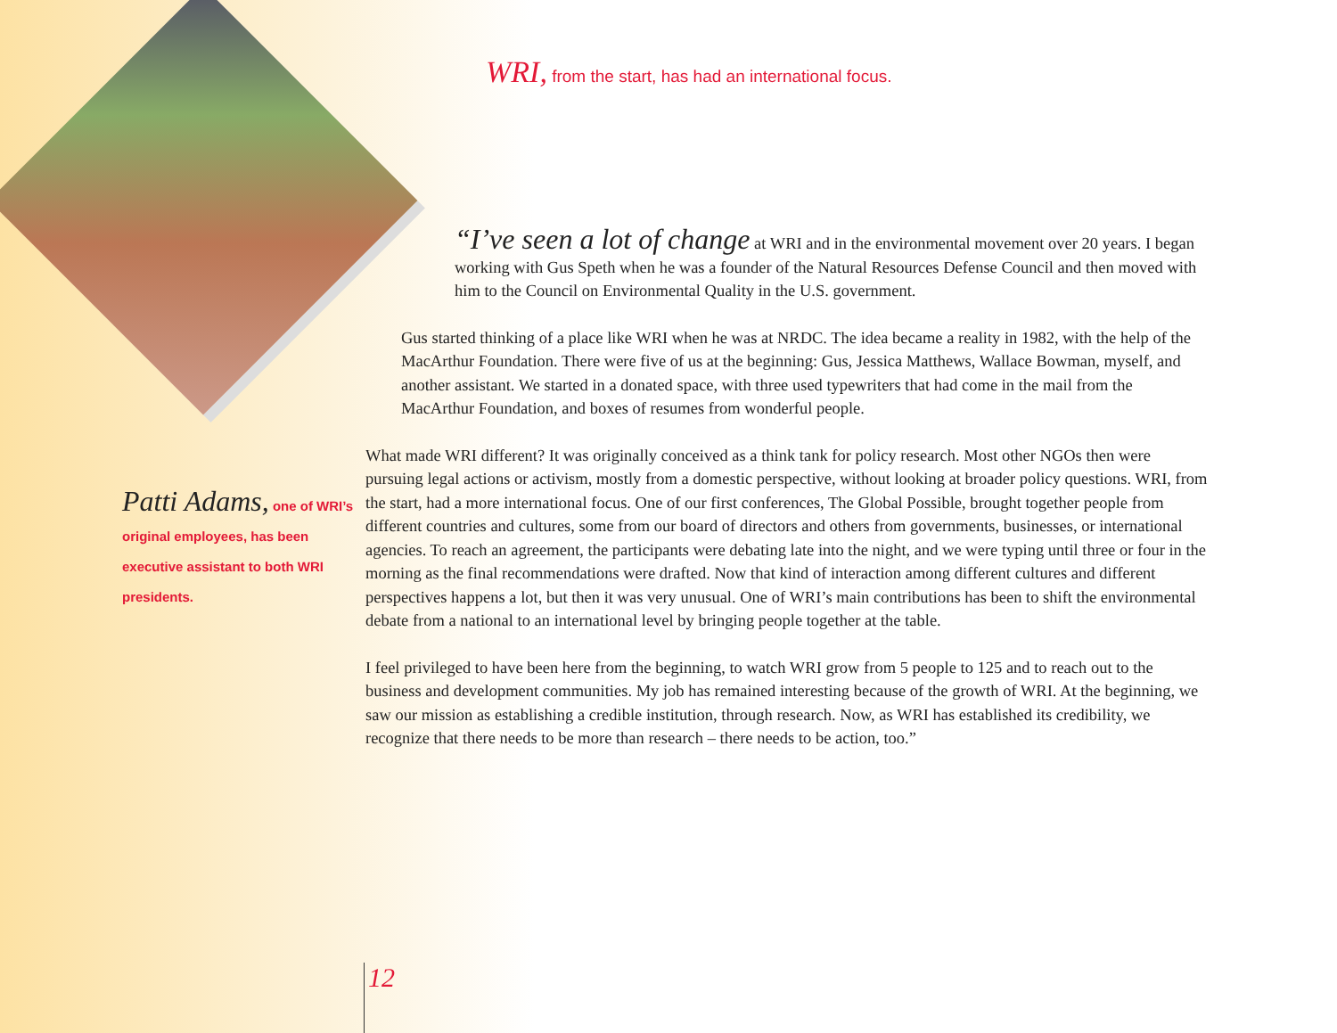WRI, from the start, has had an international focus.
“I’ve seen a lot of change at WRI and in the environmental movement over 20 years. I began working with Gus Speth when he was a founder of the Natural Resources Defense Council and then moved with him to the Council on Environmental Quality in the U.S. government.
Gus started thinking of a place like WRI when he was at NRDC. The idea became a reality in 1982, with the help of the MacArthur Foundation. There were five of us at the beginning: Gus, Jessica Matthews, Wallace Bowman, myself, and another assistant. We started in a donated space, with three used typewriters that had come in the mail from the MacArthur Foundation, and boxes of resumes from wonderful people.
What made WRI different? It was originally conceived as a think tank for policy research. Most other NGOs then were pursuing legal actions or activism, mostly from a domestic perspective, without looking at broader policy questions. WRI, from the start, had a more international focus. One of our first conferences, The Global Possible, brought together people from different countries and cultures, some from our board of directors and others from governments, businesses, or international agencies. To reach an agreement, the participants were debating late into the night, and we were typing until three or four in the morning as the final recommendations were drafted. Now that kind of interaction among different cultures and different perspectives happens a lot, but then it was very unusual. One of WRI’s main contributions has been to shift the environmental debate from a national to an international level by bringing people together at the table.
I feel privileged to have been here from the beginning, to watch WRI grow from 5 people to 125 and to reach out to the business and development communities. My job has remained interesting because of the growth of WRI. At the beginning, we saw our mission as establishing a credible institution, through research. Now, as WRI has established its credibility, we recognize that there needs to be more than research – there needs to be action, too.”
Patti Adams, one of WRI’s original employees, has been executive assistant to both WRI presidents.
12